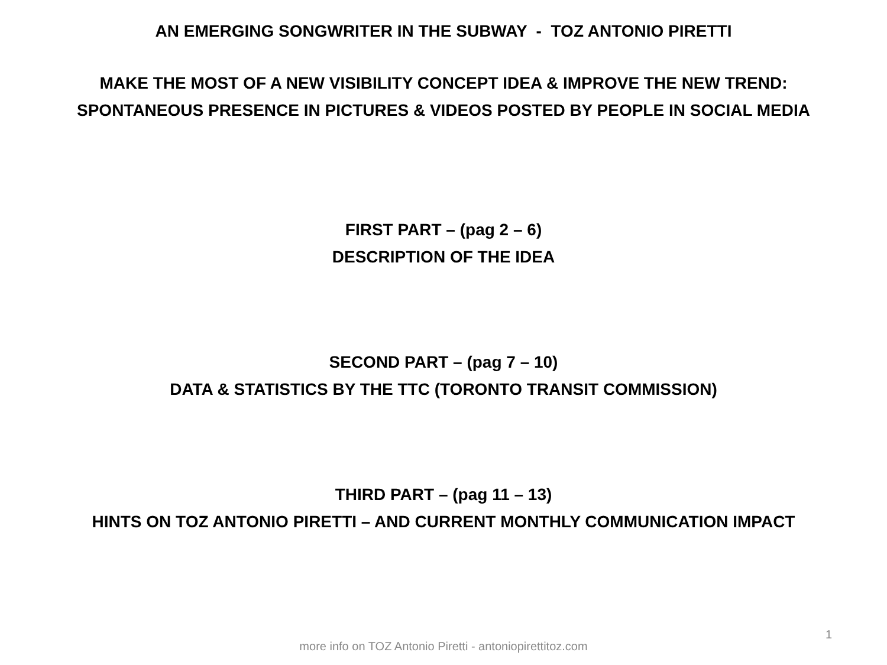AN EMERGING SONGWRITER IN THE SUBWAY - TOZ ANTONIO PIRETTI
MAKE THE MOST OF A NEW VISIBILITY CONCEPT IDEA & IMPROVE THE NEW TREND:
SPONTANEOUS PRESENCE IN PICTURES & VIDEOS POSTED BY PEOPLE IN SOCIAL MEDIA
FIRST PART – (pag 2 – 6)
DESCRIPTION OF THE IDEA
SECOND PART – (pag 7 – 10)
DATA & STATISTICS BY THE TTC (TORONTO TRANSIT COMMISSION)
THIRD PART – (pag 11 – 13)
HINTS ON TOZ ANTONIO PIRETTI – AND CURRENT MONTHLY COMMUNICATION IMPACT
1
more info on TOZ Antonio Piretti - antoniopirettitoz.com